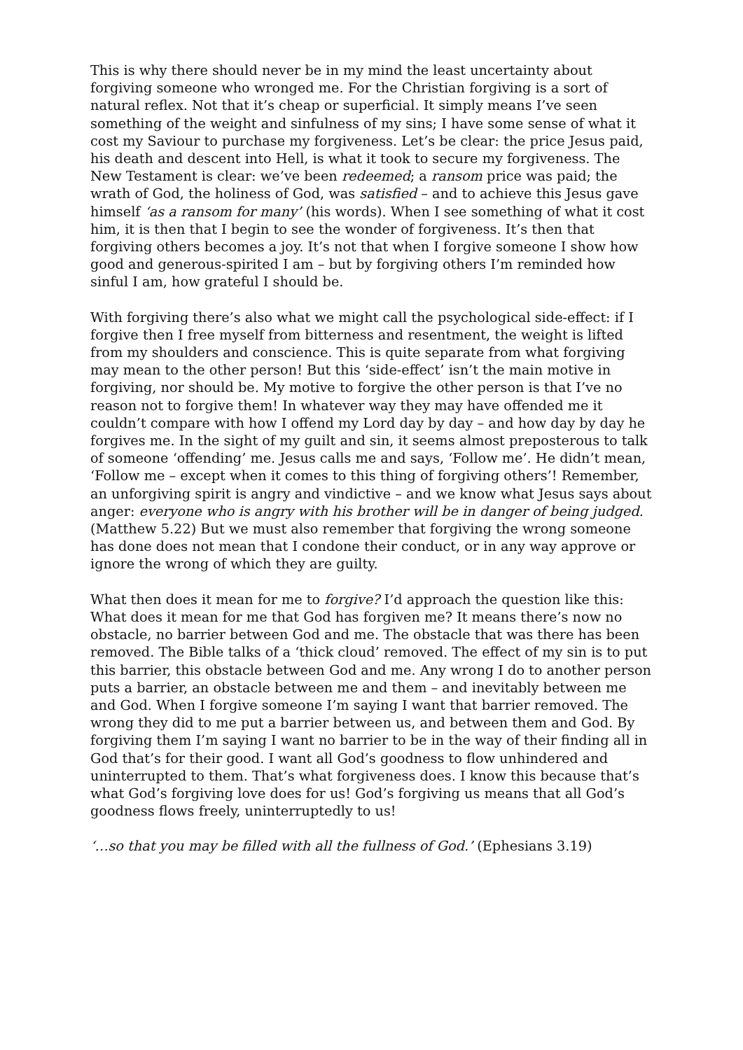This is why there should never be in my mind the least uncertainty about forgiving someone who wronged me. For the Christian forgiving is a sort of natural reflex. Not that it’s cheap or superficial. It simply means I’ve seen something of the weight and sinfulness of my sins; I have some sense of what it cost my Saviour to purchase my forgiveness. Let’s be clear: the price Jesus paid, his death and descent into Hell, is what it took to secure my forgiveness. The New Testament is clear: we’ve been redeemed; a ransom price was paid; the wrath of God, the holiness of God, was satisfied – and to achieve this Jesus gave himself ‘as a ransom for many’ (his words). When I see something of what it cost him, it is then that I begin to see the wonder of forgiveness. It’s then that forgiving others becomes a joy. It’s not that when I forgive someone I show how good and generous-spirited I am – but by forgiving others I’m reminded how sinful I am, how grateful I should be.
With forgiving there’s also what we might call the psychological side-effect: if I forgive then I free myself from bitterness and resentment, the weight is lifted from my shoulders and conscience. This is quite separate from what forgiving may mean to the other person! But this ‘side-effect’ isn’t the main motive in forgiving, nor should be. My motive to forgive the other person is that I’ve no reason not to forgive them! In whatever way they may have offended me it couldn’t compare with how I offend my Lord day by day – and how day by day he forgives me. In the sight of my guilt and sin, it seems almost preposterous to talk of someone ‘offending’ me. Jesus calls me and says, ‘Follow me’. He didn’t mean, ‘Follow me – except when it comes to this thing of forgiving others’! Remember, an unforgiving spirit is angry and vindictive – and we know what Jesus says about anger: everyone who is angry with his brother will be in danger of being judged. (Matthew 5.22) But we must also remember that forgiving the wrong someone has done does not mean that I condone their conduct, or in any way approve or ignore the wrong of which they are guilty.
What then does it mean for me to forgive? I’d approach the question like this: What does it mean for me that God has forgiven me? It means there’s now no obstacle, no barrier between God and me. The obstacle that was there has been removed. The Bible talks of a ‘thick cloud’ removed. The effect of my sin is to put this barrier, this obstacle between God and me. Any wrong I do to another person puts a barrier, an obstacle between me and them – and inevitably between me and God. When I forgive someone I’m saying I want that barrier removed. The wrong they did to me put a barrier between us, and between them and God. By forgiving them I’m saying I want no barrier to be in the way of their finding all in God that’s for their good. I want all God’s goodness to flow unhindered and uninterrupted to them. That’s what forgiveness does. I know this because that’s what God’s forgiving love does for us! God’s forgiving us means that all God’s goodness flows freely, uninterruptedly to us!
‘…so that you may be filled with all the fullness of God.’ (Ephesians 3.19)